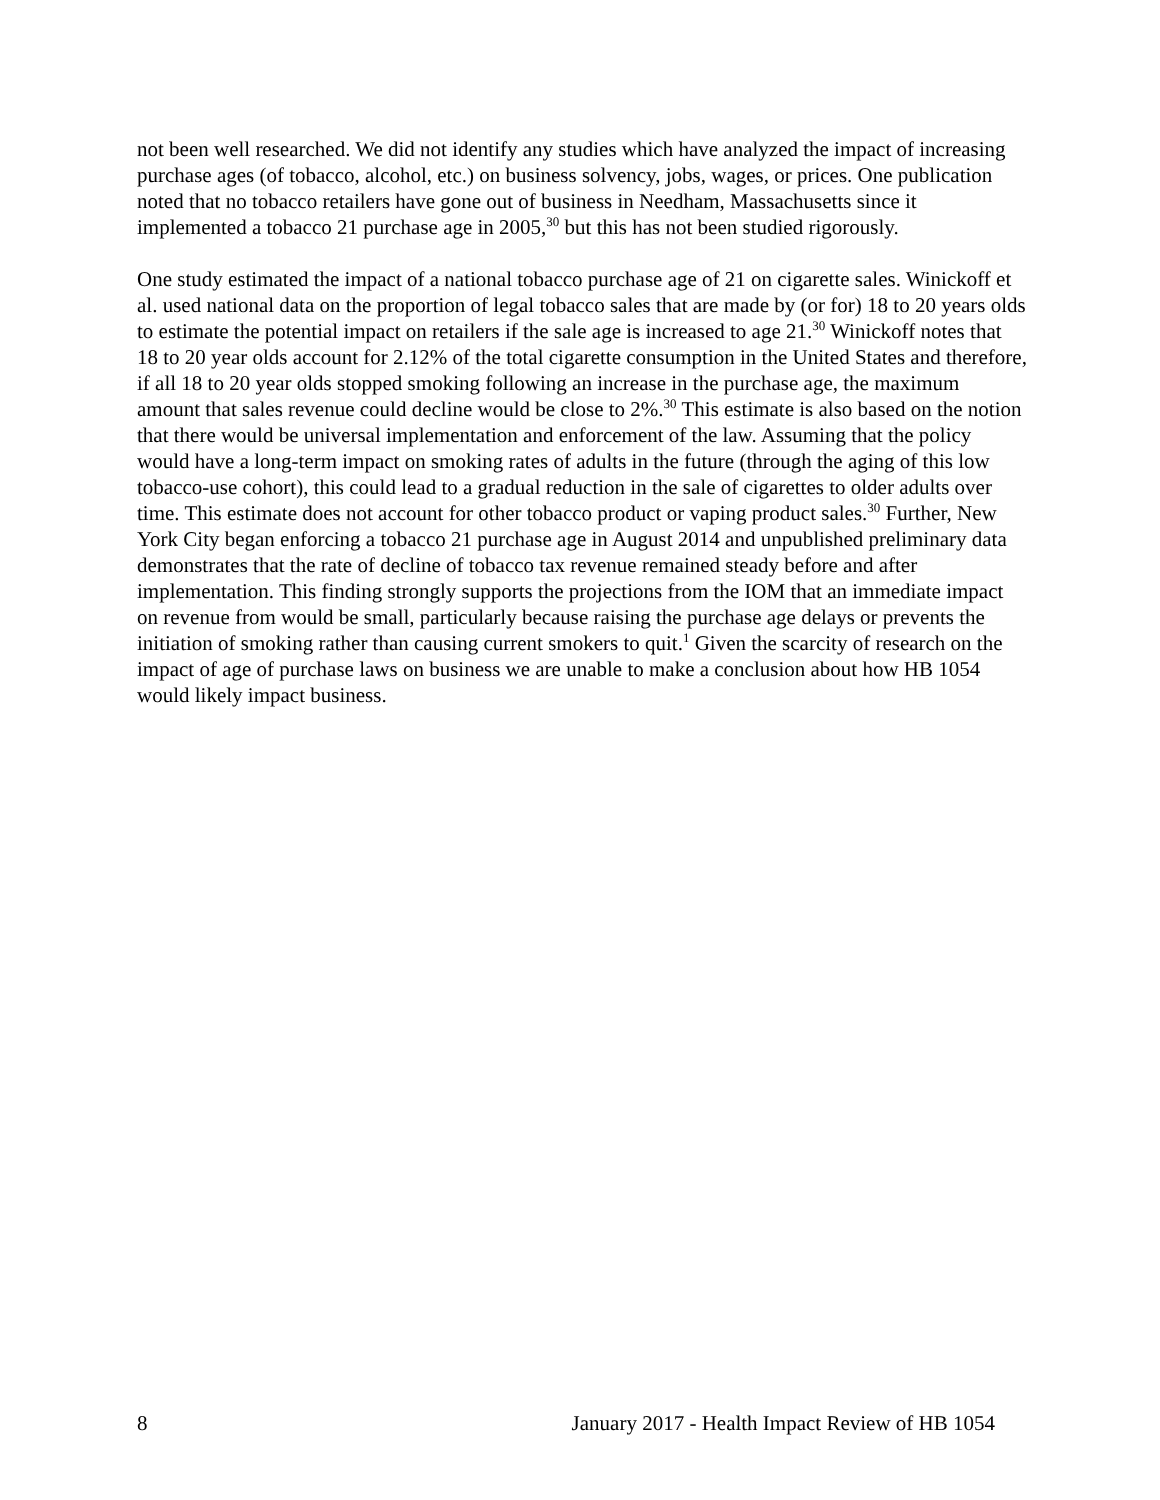not been well researched. We did not identify any studies which have analyzed the impact of increasing purchase ages (of tobacco, alcohol, etc.) on business solvency, jobs, wages, or prices. One publication noted that no tobacco retailers have gone out of business in Needham, Massachusetts since it implemented a tobacco 21 purchase age in 2005,<sup>30</sup> but this has not been studied rigorously.
One study estimated the impact of a national tobacco purchase age of 21 on cigarette sales. Winickoff et al. used national data on the proportion of legal tobacco sales that are made by (or for) 18 to 20 years olds to estimate the potential impact on retailers if the sale age is increased to age 21.<sup>30</sup> Winickoff notes that 18 to 20 year olds account for 2.12% of the total cigarette consumption in the United States and therefore, if all 18 to 20 year olds stopped smoking following an increase in the purchase age, the maximum amount that sales revenue could decline would be close to 2%.<sup>30</sup> This estimate is also based on the notion that there would be universal implementation and enforcement of the law. Assuming that the policy would have a long-term impact on smoking rates of adults in the future (through the aging of this low tobacco-use cohort), this could lead to a gradual reduction in the sale of cigarettes to older adults over time. This estimate does not account for other tobacco product or vaping product sales.<sup>30</sup> Further, New York City began enforcing a tobacco 21 purchase age in August 2014 and unpublished preliminary data demonstrates that the rate of decline of tobacco tax revenue remained steady before and after implementation. This finding strongly supports the projections from the IOM that an immediate impact on revenue from would be small, particularly because raising the purchase age delays or prevents the initiation of smoking rather than causing current smokers to quit.<sup>1</sup> Given the scarcity of research on the impact of age of purchase laws on business we are unable to make a conclusion about how HB 1054 would likely impact business.
8 January 2017 - Health Impact Review of HB 1054